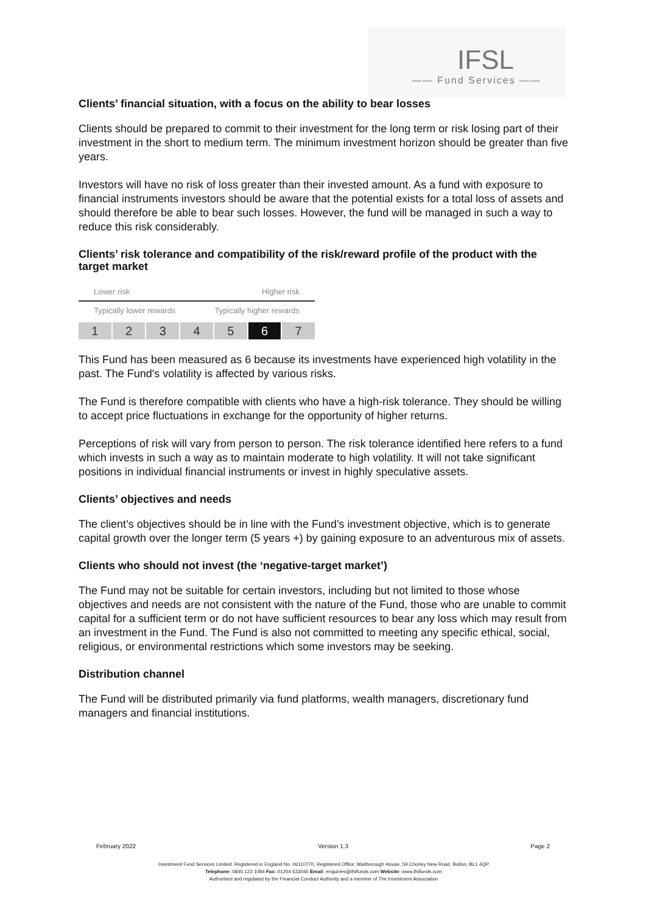IFSL
—— Fund Services ——
Clients’ financial situation, with a focus on the ability to bear losses
Clients should be prepared to commit to their investment for the long term or risk losing part of their investment in the short to medium term. The minimum investment horizon should be greater than five years.
Investors will have no risk of loss greater than their invested amount. As a fund with exposure to financial instruments investors should be aware that the potential exists for a total loss of assets and should therefore be able to bear such losses. However, the fund will be managed in such a way to reduce this risk considerably.
Clients’ risk tolerance and compatibility of the risk/reward profile of the product with the target market
Lower risk Higher risk
Typically lower rewards Typically higher rewards
1 2 3 4 5 6 7
This Fund has been measured as 6 because its investments have experienced high volatility in the past. The Fund's volatility is affected by various risks.
The Fund is therefore compatible with clients who have a high-risk tolerance. They should be willing to accept price fluctuations in exchange for the opportunity of higher returns.
Perceptions of risk will vary from person to person. The risk tolerance identified here refers to a fund which invests in such a way as to maintain moderate to high volatility. It will not take significant positions in individual financial instruments or invest in highly speculative assets.
Clients’ objectives and needs
The client’s objectives should be in line with the Fund’s investment objective, which is to generate capital growth over the longer term (5 years +) by gaining exposure to an adventurous mix of assets.
Clients who should not invest (the ‘negative-target market’)
The Fund may not be suitable for certain investors, including but not limited to those whose objectives and needs are not consistent with the nature of the Fund, those who are unable to commit capital for a sufficient term or do not have sufficient resources to bear any loss which may result from an investment in the Fund. The Fund is also not committed to meeting any specific ethical, social, religious, or environmental restrictions which some investors may be seeking.
Distribution channel
The Fund will be distributed primarily via fund platforms, wealth managers, discretionary fund managers and financial institutions.
February 2022 Version 1.3 Page 2
Investment Fund Services Limited. Registered in England No. 06110770. Registered Office: Marlborough House, 59 Chorley New Road, Bolton, BL1 4QP
Telephone: 0845 123 1084 Fax: 01204 533045 Email: enquiries@ifslfunds.com Website: www.ifslfunds.com
Authorised and regulated by the Financial Conduct Authority and a member of The Investment Association